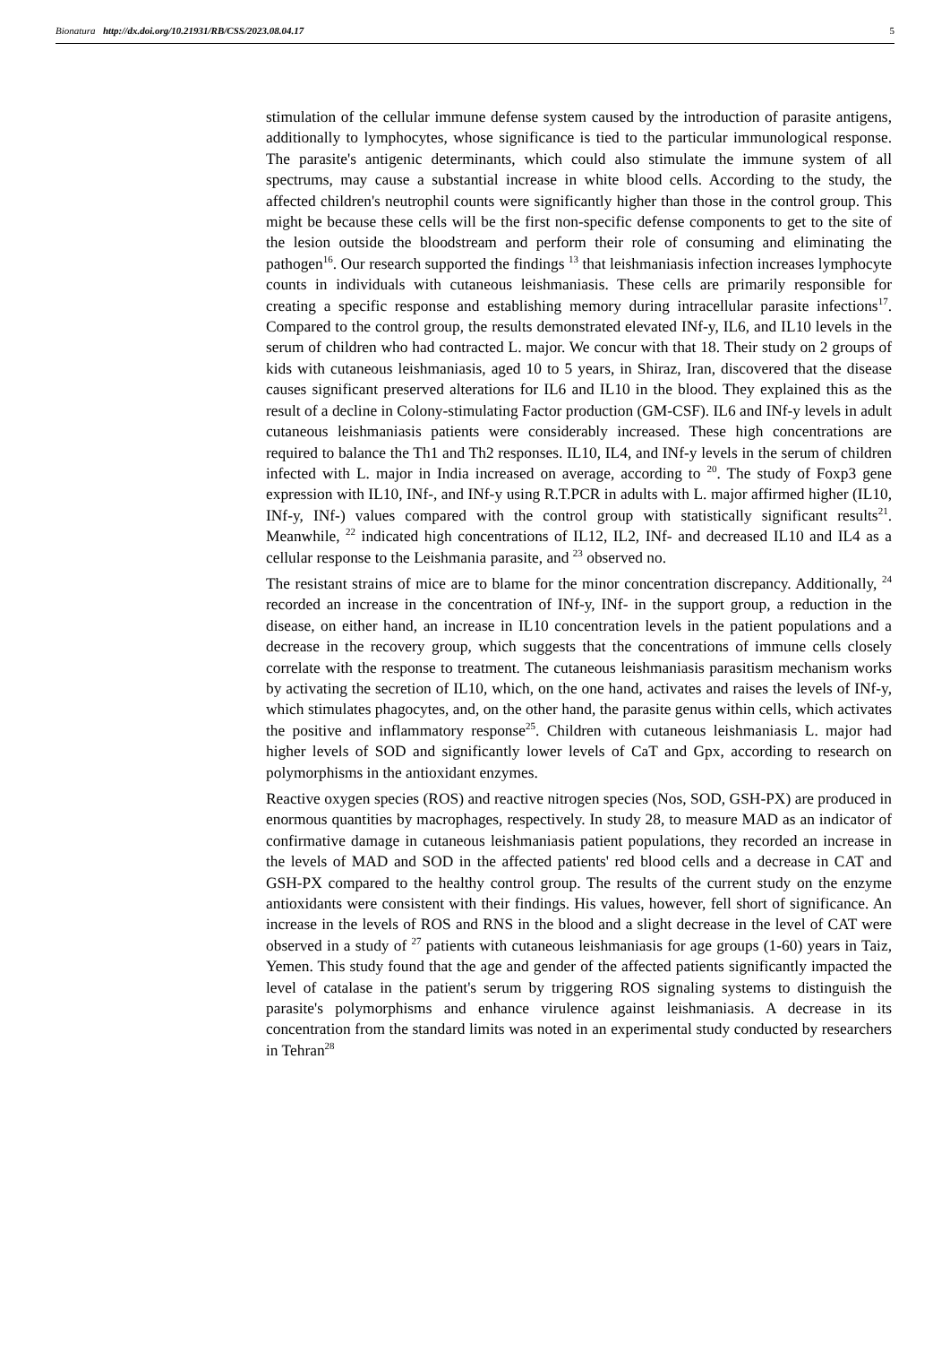Bionatura http://dx.doi.org/10.21931/RB/CSS/2023.08.04.17 5
stimulation of the cellular immune defense system caused by the introduction of parasite antigens, additionally to lymphocytes, whose significance is tied to the particular immunological response. The parasite's antigenic determinants, which could also stimulate the immune system of all spectrums, may cause a substantial increase in white blood cells. According to the study, the affected children's neutrophil counts were significantly higher than those in the control group. This might be because these cells will be the first non-specific defense components to get to the site of the lesion outside the bloodstream and perform their role of consuming and eliminating the pathogen<sup>16</sup>. Our research supported the findings <sup>13</sup> that leishmaniasis infection increases lymphocyte counts in individuals with cutaneous leishmaniasis. These cells are primarily responsible for creating a specific response and establishing memory during intracellular parasite infections<sup>17</sup>. Compared to the control group, the results demonstrated elevated INf-y, IL6, and IL10 levels in the serum of children who had contracted L. major. We concur with that 18. Their study on 2 groups of kids with cutaneous leishmaniasis, aged 10 to 5 years, in Shiraz, Iran, discovered that the disease causes significant preserved alterations for IL6 and IL10 in the blood. They explained this as the result of a decline in Colony-stimulating Factor production (GM-CSF). IL6 and INf-y levels in adult cutaneous leishmaniasis patients were considerably increased. These high concentrations are required to balance the Th1 and Th2 responses. IL10, IL4, and INf-y levels in the serum of children infected with L. major in India increased on average, according to <sup>20</sup>. The study of Foxp3 gene expression with IL10, INf-, and INf-y using R.T.PCR in adults with L. major affirmed higher (IL10, INf-y, INf-) values compared with the control group with statistically significant results<sup>21</sup>. Meanwhile, <sup>22</sup> indicated high concentrations of IL12, IL2, INf- and decreased IL10 and IL4 as a cellular response to the Leishmania parasite, and <sup>23</sup> observed no.
The resistant strains of mice are to blame for the minor concentration discrepancy. Additionally, <sup>24</sup> recorded an increase in the concentration of INf-y, INf- in the support group, a reduction in the disease, on either hand, an increase in IL10 concentration levels in the patient populations and a decrease in the recovery group, which suggests that the concentrations of immune cells closely correlate with the response to treatment. The cutaneous leishmaniasis parasitism mechanism works by activating the secretion of IL10, which, on the one hand, activates and raises the levels of INf-y, which stimulates phagocytes, and, on the other hand, the parasite genus within cells, which activates the positive and inflammatory response<sup>25</sup>. Children with cutaneous leishmaniasis L. major had higher levels of SOD and significantly lower levels of CaT and Gpx, according to research on polymorphisms in the antioxidant enzymes.
Reactive oxygen species (ROS) and reactive nitrogen species (Nos, SOD, GSH-PX) are produced in enormous quantities by macrophages, respectively. In study 28, to measure MAD as an indicator of confirmative damage in cutaneous leishmaniasis patient populations, they recorded an increase in the levels of MAD and SOD in the affected patients' red blood cells and a decrease in CAT and GSH-PX compared to the healthy control group. The results of the current study on the enzyme antioxidants were consistent with their findings. His values, however, fell short of significance. An increase in the levels of ROS and RNS in the blood and a slight decrease in the level of CAT were observed in a study of <sup>27</sup> patients with cutaneous leishmaniasis for age groups (1-60) years in Taiz, Yemen. This study found that the age and gender of the affected patients significantly impacted the level of catalase in the patient's serum by triggering ROS signaling systems to distinguish the parasite's polymorphisms and enhance virulence against leishmaniasis. A decrease in its concentration from the standard limits was noted in an experimental study conducted by researchers in Tehran<sup>28</sup>